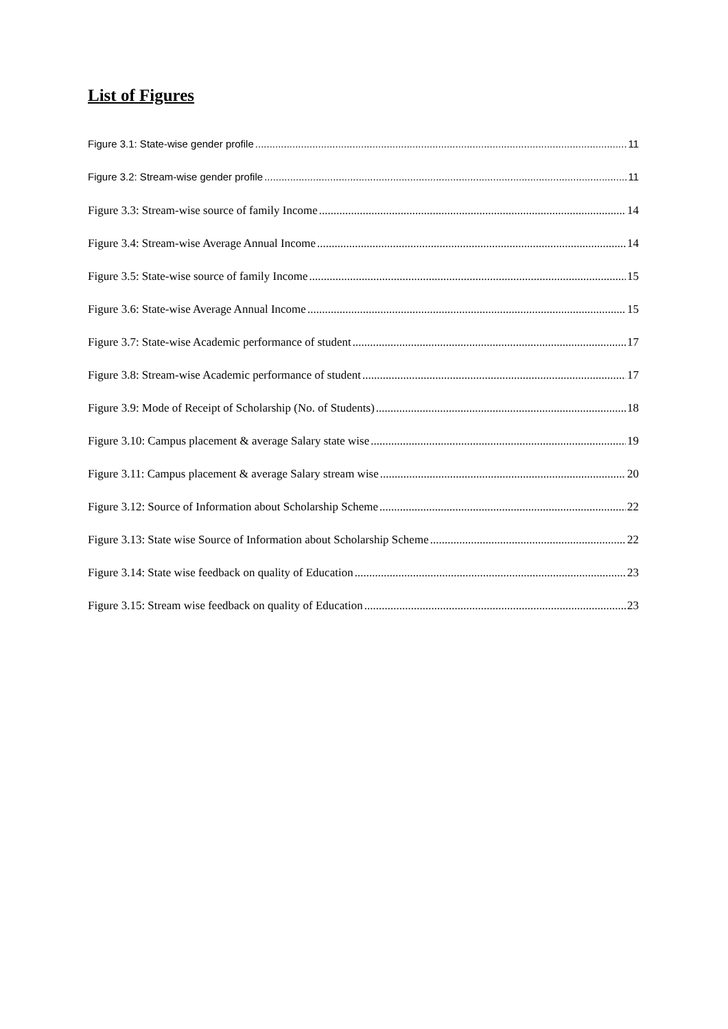List of Figures
Figure 3.1: State-wise gender profile 11
Figure 3.2: Stream-wise gender profile 11
Figure 3.3: Stream-wise source of family Income 14
Figure 3.4: Stream-wise Average Annual Income 14
Figure 3.5: State-wise source of family Income 15
Figure 3.6: State-wise Average Annual Income 15
Figure 3.7: State-wise Academic performance of student 17
Figure 3.8: Stream-wise Academic performance of student 17
Figure 3.9: Mode of Receipt of Scholarship (No. of Students) 18
Figure 3.10: Campus placement & average Salary state wise 19
Figure 3.11: Campus placement & average Salary stream wise 20
Figure 3.12: Source of Information about Scholarship Scheme 22
Figure 3.13: State wise Source of Information about Scholarship Scheme 22
Figure 3.14: State wise feedback on quality of Education 23
Figure 3.15: Stream wise feedback on quality of Education 23